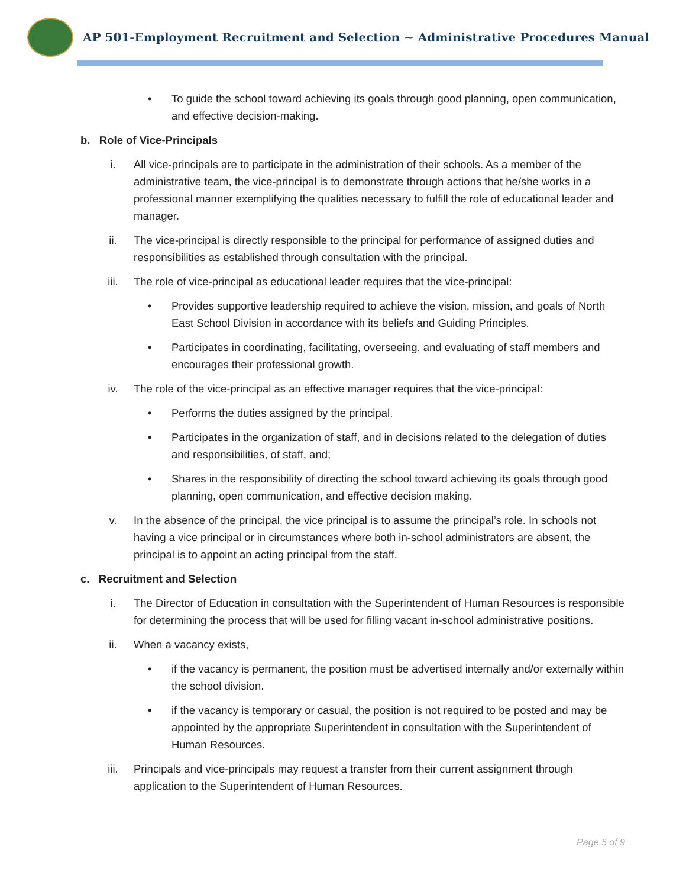AP 501-Employment Recruitment and Selection ~ Administrative Procedures Manual
• To guide the school toward achieving its goals through good planning, open communication, and effective decision-making.
b. Role of Vice-Principals
i. All vice-principals are to participate in the administration of their schools. As a member of the administrative team, the vice-principal is to demonstrate through actions that he/she works in a professional manner exemplifying the qualities necessary to fulfill the role of educational leader and manager.
ii. The vice-principal is directly responsible to the principal for performance of assigned duties and responsibilities as established through consultation with the principal.
iii. The role of vice-principal as educational leader requires that the vice-principal:
• Provides supportive leadership required to achieve the vision, mission, and goals of North East School Division in accordance with its beliefs and Guiding Principles.
• Participates in coordinating, facilitating, overseeing, and evaluating of staff members and encourages their professional growth.
iv. The role of the vice-principal as an effective manager requires that the vice-principal:
• Performs the duties assigned by the principal.
• Participates in the organization of staff, and in decisions related to the delegation of duties and responsibilities, of staff, and;
• Shares in the responsibility of directing the school toward achieving its goals through good planning, open communication, and effective decision making.
v. In the absence of the principal, the vice principal is to assume the principal’s role. In schools not having a vice principal or in circumstances where both in-school administrators are absent, the principal is to appoint an acting principal from the staff.
c. Recruitment and Selection
i. The Director of Education in consultation with the Superintendent of Human Resources is responsible for determining the process that will be used for filling vacant in-school administrative positions.
ii. When a vacancy exists,
• if the vacancy is permanent, the position must be advertised internally and/or externally within the school division.
• if the vacancy is temporary or casual, the position is not required to be posted and may be appointed by the appropriate Superintendent in consultation with the Superintendent of Human Resources.
iii. Principals and vice-principals may request a transfer from their current assignment through application to the Superintendent of Human Resources.
Page 5 of 9